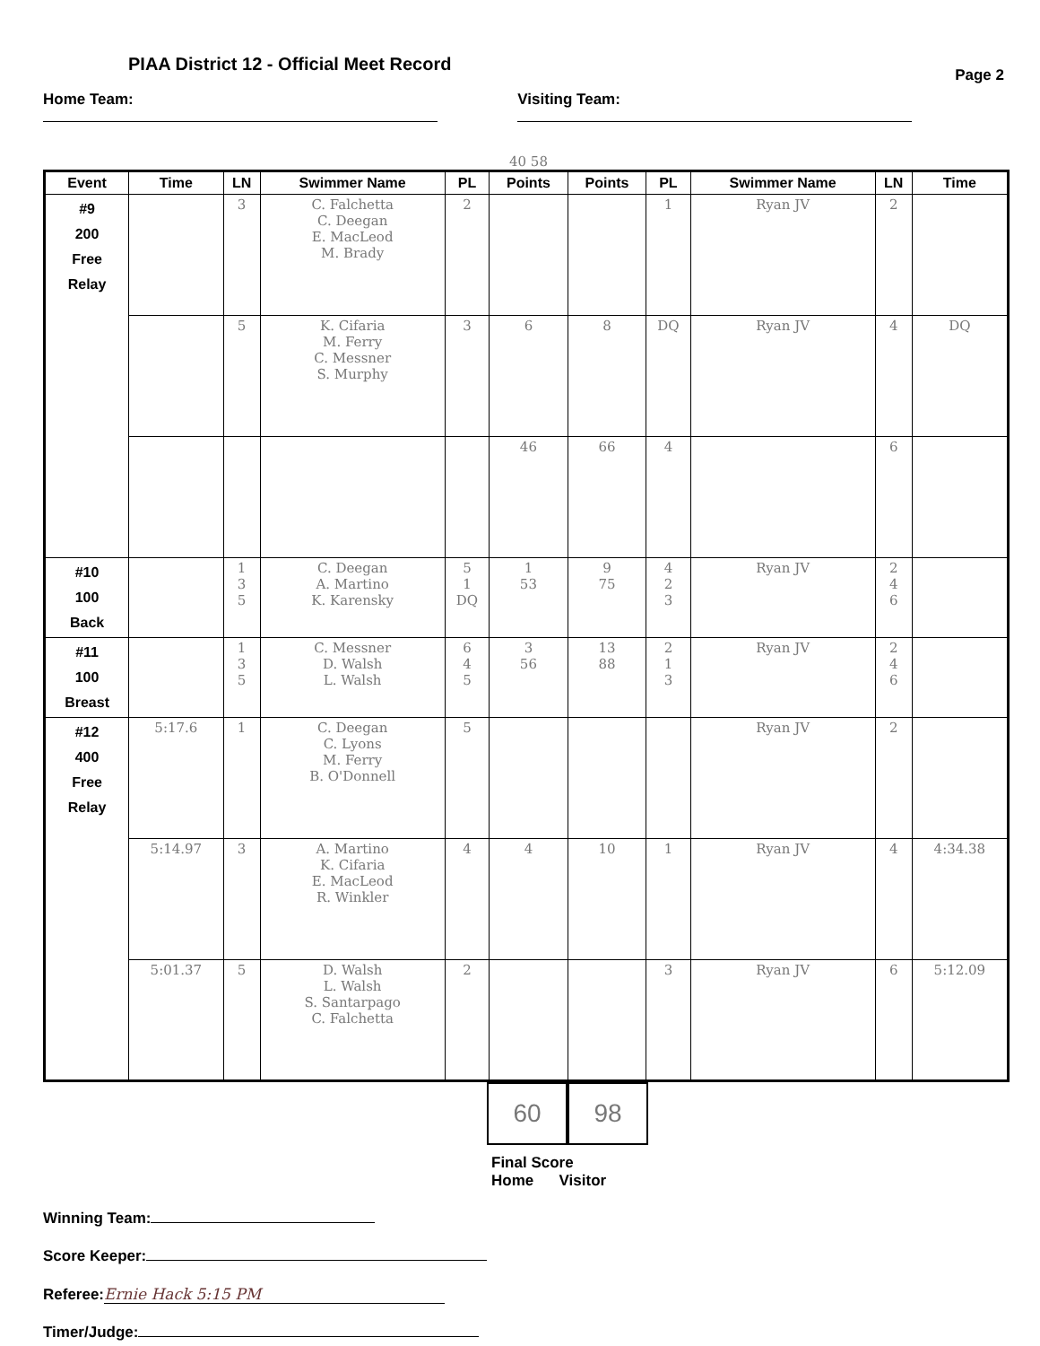PIAA District 12 - Official Meet Record
Page 2
Home Team: Visiting Team:
40 58
| Event | Time | LN | Swimmer Name | PL | Points | Points | PL | Swimmer Name | LN | Time |
| --- | --- | --- | --- | --- | --- | --- | --- | --- | --- | --- |
| #9 200 Free Relay | | 3 | C. Falchetta C. Deegan E. MacLeod M. Brady | 2 | | | 1 | Ryan JV | 2 | |
| | | 5 | K. Cifaria M. Ferry C. Messner S. Murphy | 3 | 6 | 8 | DQ | Ryan JV | 4 | DQ |
| | | | | | 46 | 66 | 4 | | 6 | |
| #10 100 Back | | 1 3 5 | C. Deegan A. Martino K. Karensky | 5 1 DQ | 1 53 | 9 75 | 4 2 3 | Ryan JV | 2 4 6 | |
| #11 100 Breast | | 1 3 5 | C. Messner D. Walsh L. Walsh | 6 4 5 | 3 56 | 13 88 | 2 1 3 | Ryan JV | 2 4 6 | |
| #12 400 Free Relay | 5:17.6 | 1 | C. Deegan C. Lyons M. Ferry B. O'Donnell | 5 | | | | Ryan JV | 2 | |
| | 5:14.97 | 3 | A. Martino K. Cifaria E. MacLeod R. Winkler | 4 | 4 | 10 | 1 | Ryan JV | 4 | 4:34.38 |
| | 5:01.37 | 5 | D. Walsh L. Walsh S. Santarpago C. Falchetta | 2 | | | 3 | Ryan JV | 6 | 5:12.09 |
60 98
Final Score
Home Visitor
Winning Team:
Score Keeper:
Referee: Ernie Hack 5:15 PM
Timer/Judge: